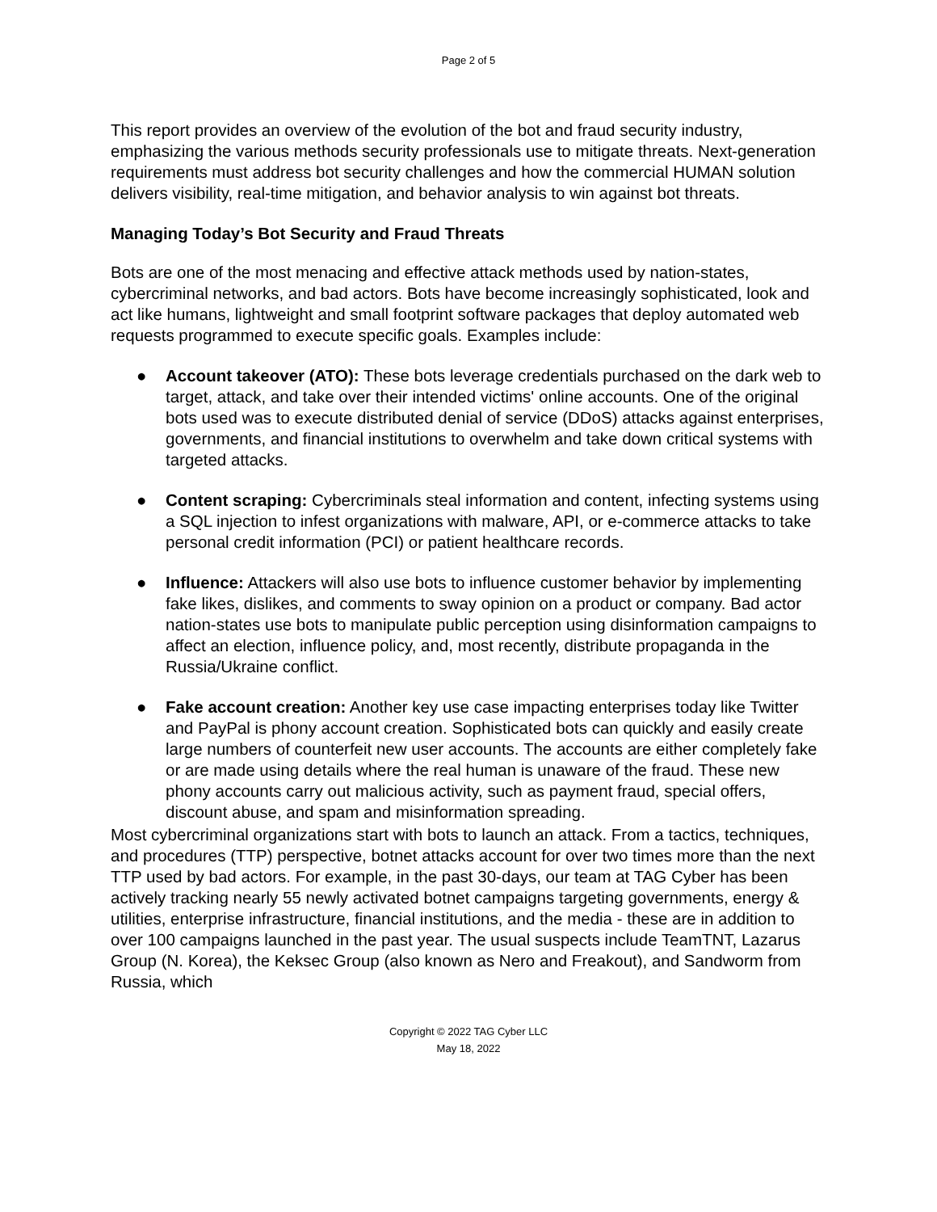Page 2 of 5
This report provides an overview of the evolution of the bot and fraud security industry, emphasizing the various methods security professionals use to mitigate threats. Next-generation requirements must address bot security challenges and how the commercial HUMAN solution delivers visibility, real-time mitigation, and behavior analysis to win against bot threats.
Managing Today’s Bot Security and Fraud Threats
Bots are one of the most menacing and effective attack methods used by nation-states, cybercriminal networks, and bad actors. Bots have become increasingly sophisticated, look and act like humans, lightweight and small footprint software packages that deploy automated web requests programmed to execute specific goals. Examples include:
● Account takeover (ATO): These bots leverage credentials purchased on the dark web to target, attack, and take over their intended victims' online accounts. One of the original bots used was to execute distributed denial of service (DDoS) attacks against enterprises, governments, and financial institutions to overwhelm and take down critical systems with targeted attacks.
● Content scraping: Cybercriminals steal information and content, infecting systems using a SQL injection to infest organizations with malware, API, or e-commerce attacks to take personal credit information (PCI) or patient healthcare records.
● Influence: Attackers will also use bots to influence customer behavior by implementing fake likes, dislikes, and comments to sway opinion on a product or company. Bad actor nation-states use bots to manipulate public perception using disinformation campaigns to affect an election, influence policy, and, most recently, distribute propaganda in the Russia/Ukraine conflict.
● Fake account creation: Another key use case impacting enterprises today like Twitter and PayPal is phony account creation. Sophisticated bots can quickly and easily create large numbers of counterfeit new user accounts. The accounts are either completely fake or are made using details where the real human is unaware of the fraud. These new phony accounts carry out malicious activity, such as payment fraud, special offers, discount abuse, and spam and misinformation spreading.
Most cybercriminal organizations start with bots to launch an attack. From a tactics, techniques, and procedures (TTP) perspective, botnet attacks account for over two times more than the next TTP used by bad actors. For example, in the past 30-days, our team at TAG Cyber has been actively tracking nearly 55 newly activated botnet campaigns targeting governments, energy & utilities, enterprise infrastructure, financial institutions, and the media - these are in addition to over 100 campaigns launched in the past year. The usual suspects include TeamTNT, Lazarus Group (N. Korea), the Keksec Group (also known as Nero and Freakout), and Sandworm from Russia, which
Copyright © 2022 TAG Cyber LLC
May 18, 2022